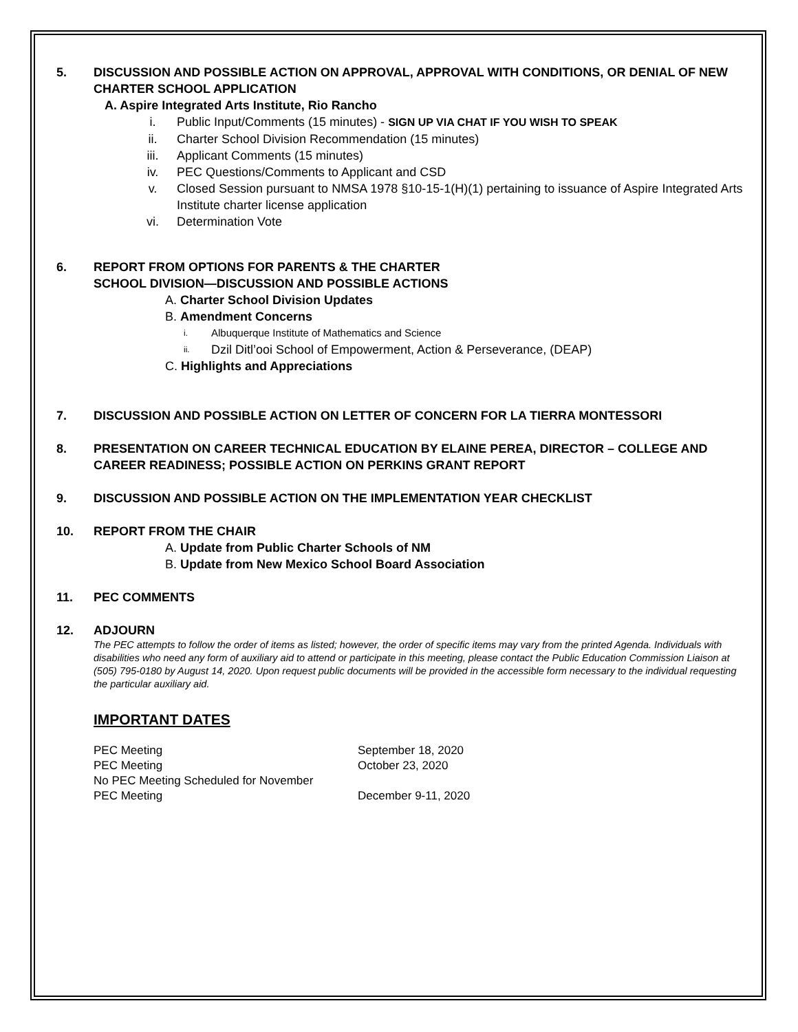5. DISCUSSION AND POSSIBLE ACTION ON APPROVAL, APPROVAL WITH CONDITIONS, OR DENIAL OF NEW CHARTER SCHOOL APPLICATION
A. Aspire Integrated Arts Institute, Rio Rancho
i. Public Input/Comments (15 minutes) - SIGN UP VIA CHAT IF YOU WISH TO SPEAK
ii. Charter School Division Recommendation (15 minutes)
iii. Applicant Comments (15 minutes)
iv. PEC Questions/Comments to Applicant and CSD
v. Closed Session pursuant to NMSA 1978 §10-15-1(H)(1) pertaining to issuance of Aspire Integrated Arts Institute charter license application
vi. Determination Vote
6. REPORT FROM OPTIONS FOR PARENTS & THE CHARTER
SCHOOL DIVISION—DISCUSSION AND POSSIBLE ACTIONS
A. Charter School Division Updates
B. Amendment Concerns
i. Albuquerque Institute of Mathematics and Science
ii. Dzil Ditl’ooi School of Empowerment, Action & Perseverance, (DEAP)
C. Highlights and Appreciations
7. DISCUSSION AND POSSIBLE ACTION ON LETTER OF CONCERN FOR LA TIERRA MONTESSORI
8. PRESENTATION ON CAREER TECHNICAL EDUCATION BY ELAINE PEREA, DIRECTOR – COLLEGE AND CAREER READINESS; POSSIBLE ACTION ON PERKINS GRANT REPORT
9. DISCUSSION AND POSSIBLE ACTION ON THE IMPLEMENTATION YEAR CHECKLIST
10. REPORT FROM THE CHAIR
A. Update from Public Charter Schools of NM
B. Update from New Mexico School Board Association
11. PEC COMMENTS
12. ADJOURN
The PEC attempts to follow the order of items as listed; however, the order of specific items may vary from the printed Agenda. Individuals with disabilities who need any form of auxiliary aid to attend or participate in this meeting, please contact the Public Education Commission Liaison at (505) 795-0180 by August 14, 2020. Upon request public documents will be provided in the accessible form necessary to the individual requesting the particular auxiliary aid.
IMPORTANT DATES
| PEC Meeting | September 18, 2020 |
| PEC Meeting | October 23, 2020 |
| No PEC Meeting Scheduled for November | |
| PEC Meeting | December 9-11, 2020 |